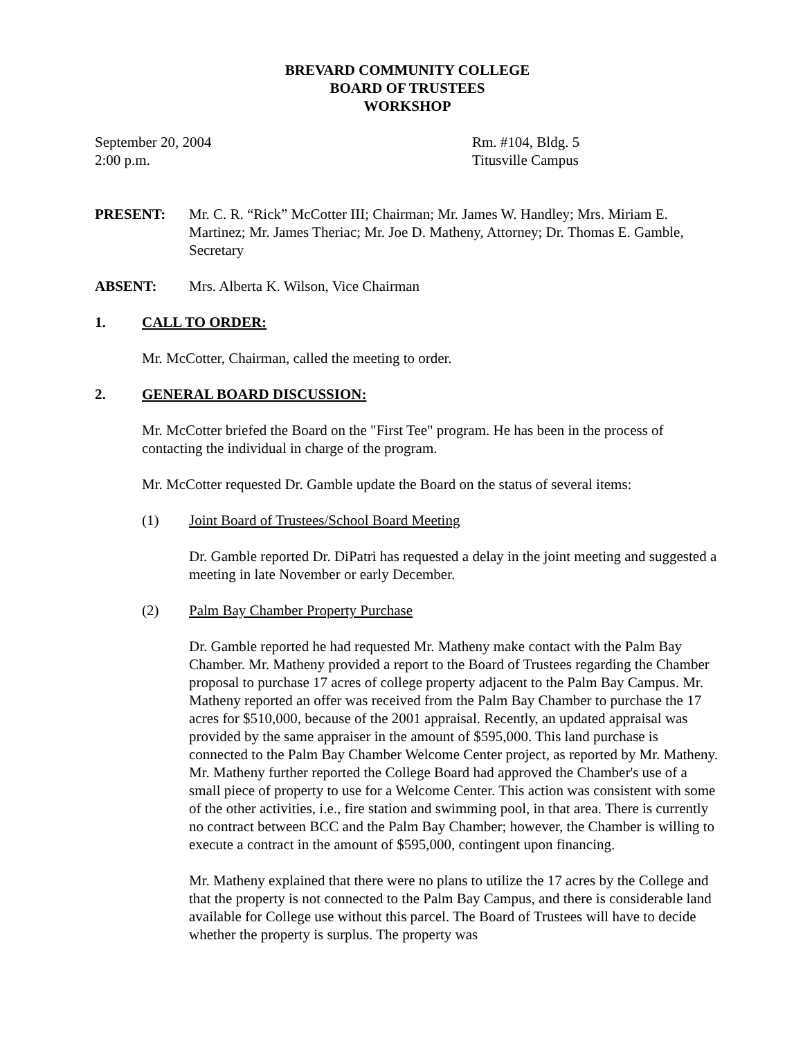BREVARD COMMUNITY COLLEGE
BOARD OF TRUSTEES
WORKSHOP
September 20, 2004
2:00 p.m.
Rm. #104, Bldg. 5
Titusville Campus
PRESENT: Mr. C. R. “Rick” McCotter III; Chairman; Mr. James W. Handley; Mrs. Miriam E. Martinez; Mr. James Theriac; Mr. Joe D. Matheny, Attorney; Dr. Thomas E. Gamble, Secretary
ABSENT: Mrs. Alberta K. Wilson, Vice Chairman
1. CALL TO ORDER:
Mr. McCotter, Chairman, called the meeting to order.
2. GENERAL BOARD DISCUSSION:
Mr. McCotter briefed the Board on the "First Tee" program. He has been in the process of contacting the individual in charge of the program.
Mr. McCotter requested Dr. Gamble update the Board on the status of several items:
(1) Joint Board of Trustees/School Board Meeting
Dr. Gamble reported Dr. DiPatri has requested a delay in the joint meeting and suggested a meeting in late November or early December.
(2) Palm Bay Chamber Property Purchase
Dr. Gamble reported he had requested Mr. Matheny make contact with the Palm Bay Chamber. Mr. Matheny provided a report to the Board of Trustees regarding the Chamber proposal to purchase 17 acres of college property adjacent to the Palm Bay Campus. Mr. Matheny reported an offer was received from the Palm Bay Chamber to purchase the 17 acres for $510,000, because of the 2001 appraisal. Recently, an updated appraisal was provided by the same appraiser in the amount of $595,000. This land purchase is connected to the Palm Bay Chamber Welcome Center project, as reported by Mr. Matheny. Mr. Matheny further reported the College Board had approved the Chamber's use of a small piece of property to use for a Welcome Center. This action was consistent with some of the other activities, i.e., fire station and swimming pool, in that area. There is currently no contract between BCC and the Palm Bay Chamber; however, the Chamber is willing to execute a contract in the amount of $595,000, contingent upon financing.
Mr. Matheny explained that there were no plans to utilize the 17 acres by the College and that the property is not connected to the Palm Bay Campus, and there is considerable land available for College use without this parcel. The Board of Trustees will have to decide whether the property is surplus. The property was